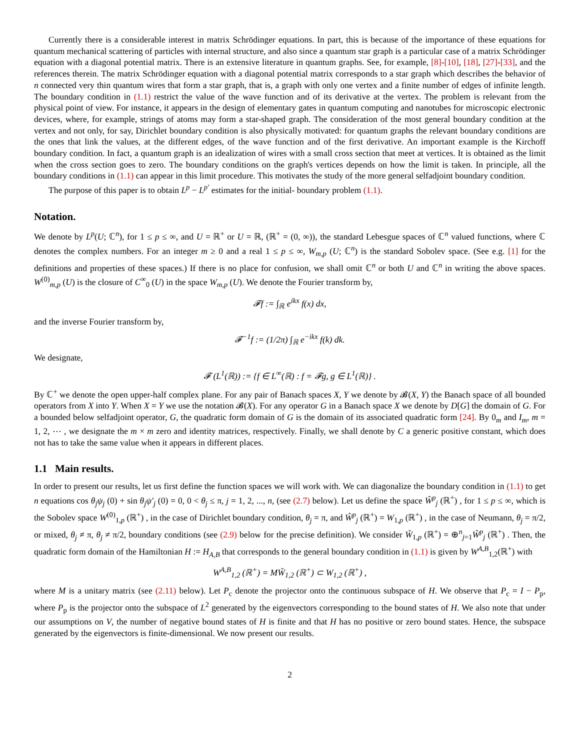Currently there is a considerable interest in matrix Schrödinger equations. In part, this is because of the importance of these equations for quantum mechanical scattering of particles with internal structure, and also since a quantum star graph is a particular case of a matrix Schrödinger equation with a diagonal potential matrix. There is an extensive literature in quantum graphs. See, for example, [8]-[10], [18], [27]-[33], and the references therein. The matrix Schrödinger equation with a diagonal potential matrix corresponds to a star graph which describes the behavior of n connected very thin quantum wires that form a star graph, that is, a graph with only one vertex and a finite number of edges of infinite length. The boundary condition in (1.1) restrict the value of the wave function and of its derivative at the vertex. The problem is relevant from the physical point of view. For instance, it appears in the design of elementary gates in quantum computing and nanotubes for microscopic electronic devices, where, for example, strings of atoms may form a star-shaped graph. The consideration of the most general boundary condition at the vertex and not only, for say, Dirichlet boundary condition is also physically motivated: for quantum graphs the relevant boundary conditions are the ones that link the values, at the different edges, of the wave function and of the first derivative. An important example is the Kirchoff boundary condition. In fact, a quantum graph is an idealization of wires with a small cross section that meet at vertices. It is obtained as the limit when the cross section goes to zero. The boundary conditions on the graph's vertices depends on how the limit is taken. In principle, all the boundary conditions in (1.1) can appear in this limit procedure. This motivates the study of the more general selfadjoint boundary condition.
The purpose of this paper is to obtain L<sup>p</sup> − L<sup>p′</sup> estimates for the initial- boundary problem (1.1).
Notation.
We denote by L<sup>p</sup>(U; ℂ<sup>n</sup>), for 1 ≤ p ≤ ∞, and U = ℝ<sup>+</sup> or U = ℝ, (ℝ<sup>+</sup> = (0, ∞)), the standard Lebesgue spaces of ℂ<sup>n</sup> valued functions, where ℂ denotes the complex numbers. For an integer m ≥ 0 and a real 1 ≤ p ≤ ∞, W<sub>m,p</sub> (U; ℂ<sup>n</sup>) is the standard Sobolev space. (See e.g. [1] for the definitions and properties of these spaces.) If there is no place for confusion, we shall omit ℂ<sup>n</sup> or both U and ℂ<sup>n</sup> in writing the above spaces. W<sup>(0)</sup><sub>m,p</sub> (U) is the closure of C<sup>∞</sup><sub>0</sub> (U) in the space W<sub>m,p</sub> (U). We denote the Fourier transform by,
𝓕f := ∫<sub>ℝ</sub> e<sup>ikx</sup> f(x) dx,
and the inverse Fourier transform by,
𝓕<sup>−1</sup>f := (1/2π) ∫<sub>ℝ</sub> e<sup>−ikx</sup> f(k) dk.
We designate,
𝓕 (L<sup>1</sup>(ℝ)) := {f ∈ L<sup>∞</sup>(ℝ) : f = 𝓕g, g ∈ L<sup>1</sup>(ℝ)} .
By ℂ<sup>+</sup> we denote the open upper-half complex plane. For any pair of Banach spaces X, Y we denote by 𝓑(X, Y) the Banach space of all bounded operators from X into Y. When X = Y we use the notation 𝓑(X). For any operator G in a Banach space X we denote by D[G] the domain of G. For a bounded below selfadjoint operator, G, the quadratic form domain of G is the domain of its associated quadratic form [24]. By 0<sub>m</sub> and I<sub>m</sub>, m = 1, 2, ⋯ , we designate the m × m zero and identity matrices, respectively. Finally, we shall denote by C a generic positive constant, which does not has to take the same value when it appears in different places.
1.1 Main results.
In order to present our results, let us first define the function spaces we will work with. We can diagonalize the boundary condition in (1.1) to get n equations cos θ<sub>j</sub>ψ<sub>j</sub> (0) + sin θ<sub>j</sub>ψ′<sub>j</sub> (0) = 0, 0 < θ<sub>j</sub> ≤ π, j = 1, 2, ..., n, (see (2.7) below). Let us define the space Ŵ<sup>p</sup><sub>j</sub> (ℝ<sup>+</sup>) , for 1 ≤ p ≤ ∞, which is the Sobolev space W<sup>(0)</sup><sub>1,p</sub> (ℝ<sup>+</sup>) , in the case of Dirichlet boundary condition, θ<sub>j</sub> = π, and Ŵ<sup>p</sup><sub>j</sub> (ℝ<sup>+</sup>) = W<sub>1,p</sub> (ℝ<sup>+</sup>) , in the case of Neumann, θ<sub>j</sub> = π/2, or mixed, θ<sub>j</sub> ≠ π, θ<sub>j</sub> ≠ π/2, boundary conditions (see (2.9) below for the precise definition). We consider W̃<sub>1,p</sub> (ℝ<sup>+</sup>) = ⊕<sup>n</sup><sub>j=1</sub>Ŵ<sup>p</sup><sub>j</sub> (ℝ<sup>+</sup>) . Then, the quadratic form domain of the Hamiltonian H := H<sub>A,B</sub> that corresponds to the general boundary condition in (1.1) is given by W<sup>A,B</sup><sub>1,2</sub>(ℝ<sup>+</sup>) with
W<sup>A,B</sup><sub>1,2</sub> (ℝ<sup>+</sup>) = MW̃<sub>1,2</sub> (ℝ<sup>+</sup>) ⊂ W<sub>1,2</sub> (ℝ<sup>+</sup>) ,
where M is a unitary matrix (see (2.11) below). Let P<sub>c</sub> denote the projector onto the continuous subspace of H. We observe that P<sub>c</sub> = I − P<sub>p</sub>, where P<sub>p</sub> is the projector onto the subspace of L<sup>2</sup> generated by the eigenvectors corresponding to the bound states of H. We also note that under our assumptions on V, the number of negative bound states of H is finite and that H has no positive or zero bound states. Hence, the subspace generated by the eigenvectors is finite-dimensional. We now present our results.
2